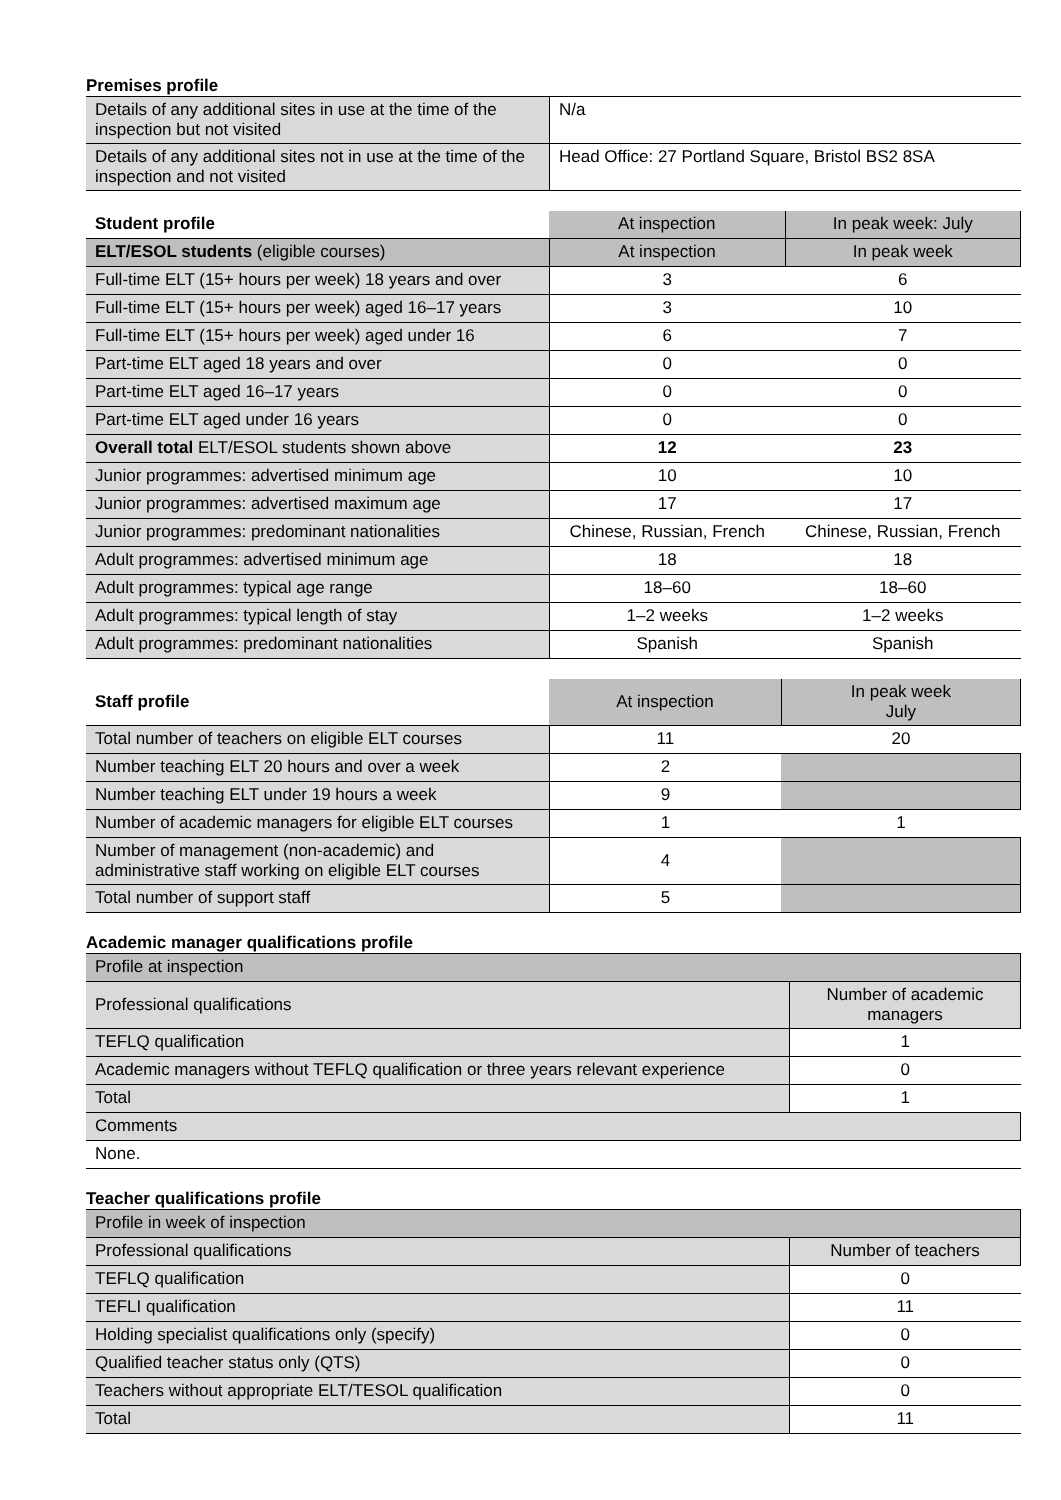Premises profile
| Details of any additional sites in use at the time of the inspection but not visited | N/a |
| Details of any additional sites not in use at the time of the inspection and not visited | Head Office: 27 Portland Square, Bristol BS2 8SA |
| Student profile | At inspection | In peak week: July |
| --- | --- | --- |
| ELT/ESOL students (eligible courses) | At inspection | In peak week |
| Full-time ELT (15+ hours per week) 18 years and over | 3 | 6 |
| Full-time ELT (15+ hours per week) aged 16–17 years | 3 | 10 |
| Full-time ELT (15+ hours per week) aged under 16 | 6 | 7 |
| Part-time ELT aged 18 years and over | 0 | 0 |
| Part-time ELT aged 16–17 years | 0 | 0 |
| Part-time ELT aged under 16 years | 0 | 0 |
| Overall total ELT/ESOL students shown above | 12 | 23 |
| Junior programmes: advertised minimum age | 10 | 10 |
| Junior programmes: advertised maximum age | 17 | 17 |
| Junior programmes: predominant nationalities | Chinese, Russian, French | Chinese, Russian, French |
| Adult programmes: advertised minimum age | 18 | 18 |
| Adult programmes: typical age range | 18–60 | 18–60 |
| Adult programmes: typical length of stay | 1–2 weeks | 1–2 weeks |
| Adult programmes: predominant nationalities | Spanish | Spanish |
| Staff profile | At inspection | In peak week July |
| --- | --- | --- |
| Total number of teachers on eligible ELT courses | 11 | 20 |
| Number teaching ELT 20 hours and over a week | 2 | |
| Number teaching ELT under 19 hours a week | 9 | |
| Number of academic managers for eligible ELT courses | 1 | 1 |
| Number of management (non-academic) and administrative staff working on eligible ELT courses | 4 | |
| Total number of support staff | 5 | |
Academic manager qualifications profile
| Profile at inspection | |
| Professional qualifications | Number of academic managers |
| TEFLQ qualification | 1 |
| Academic managers without TEFLQ qualification or three years relevant experience | 0 |
| Total | 1 |
| Comments | |
| None. | |
Teacher qualifications profile
| Profile in week of inspection | |
| Professional qualifications | Number of teachers |
| TEFLQ qualification | 0 |
| TEFLI qualification | 11 |
| Holding specialist qualifications only (specify) | 0 |
| Qualified teacher status only (QTS) | 0 |
| Teachers without appropriate ELT/TESOL qualification | 0 |
| Total | 11 |